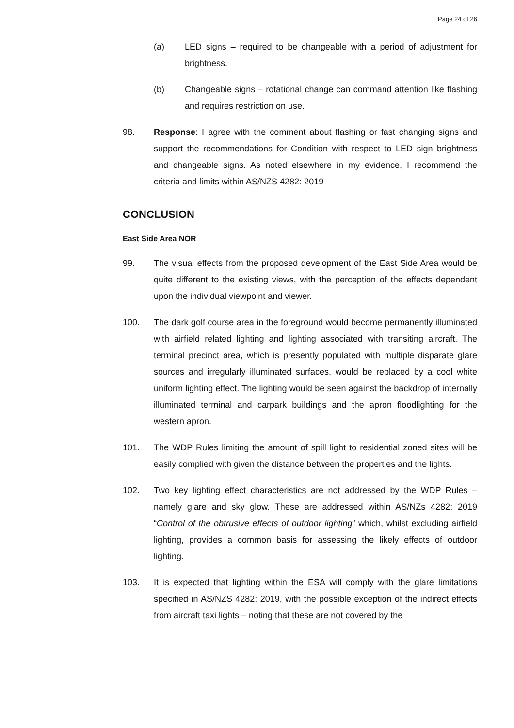Page 24 of 26
(a) LED signs – required to be changeable with a period of adjustment for brightness.
(b) Changeable signs – rotational change can command attention like flashing and requires restriction on use.
98. Response: I agree with the comment about flashing or fast changing signs and support the recommendations for Condition with respect to LED sign brightness and changeable signs. As noted elsewhere in my evidence, I recommend the criteria and limits within AS/NZS 4282: 2019
CONCLUSION
East Side Area NOR
99. The visual effects from the proposed development of the East Side Area would be quite different to the existing views, with the perception of the effects dependent upon the individual viewpoint and viewer.
100. The dark golf course area in the foreground would become permanently illuminated with airfield related lighting and lighting associated with transiting aircraft. The terminal precinct area, which is presently populated with multiple disparate glare sources and irregularly illuminated surfaces, would be replaced by a cool white uniform lighting effect. The lighting would be seen against the backdrop of internally illuminated terminal and carpark buildings and the apron floodlighting for the western apron.
101. The WDP Rules limiting the amount of spill light to residential zoned sites will be easily complied with given the distance between the properties and the lights.
102. Two key lighting effect characteristics are not addressed by the WDP Rules – namely glare and sky glow. These are addressed within AS/NZs 4282: 2019 “Control of the obtrusive effects of outdoor lighting” which, whilst excluding airfield lighting, provides a common basis for assessing the likely effects of outdoor lighting.
103. It is expected that lighting within the ESA will comply with the glare limitations specified in AS/NZS 4282: 2019, with the possible exception of the indirect effects from aircraft taxi lights – noting that these are not covered by the